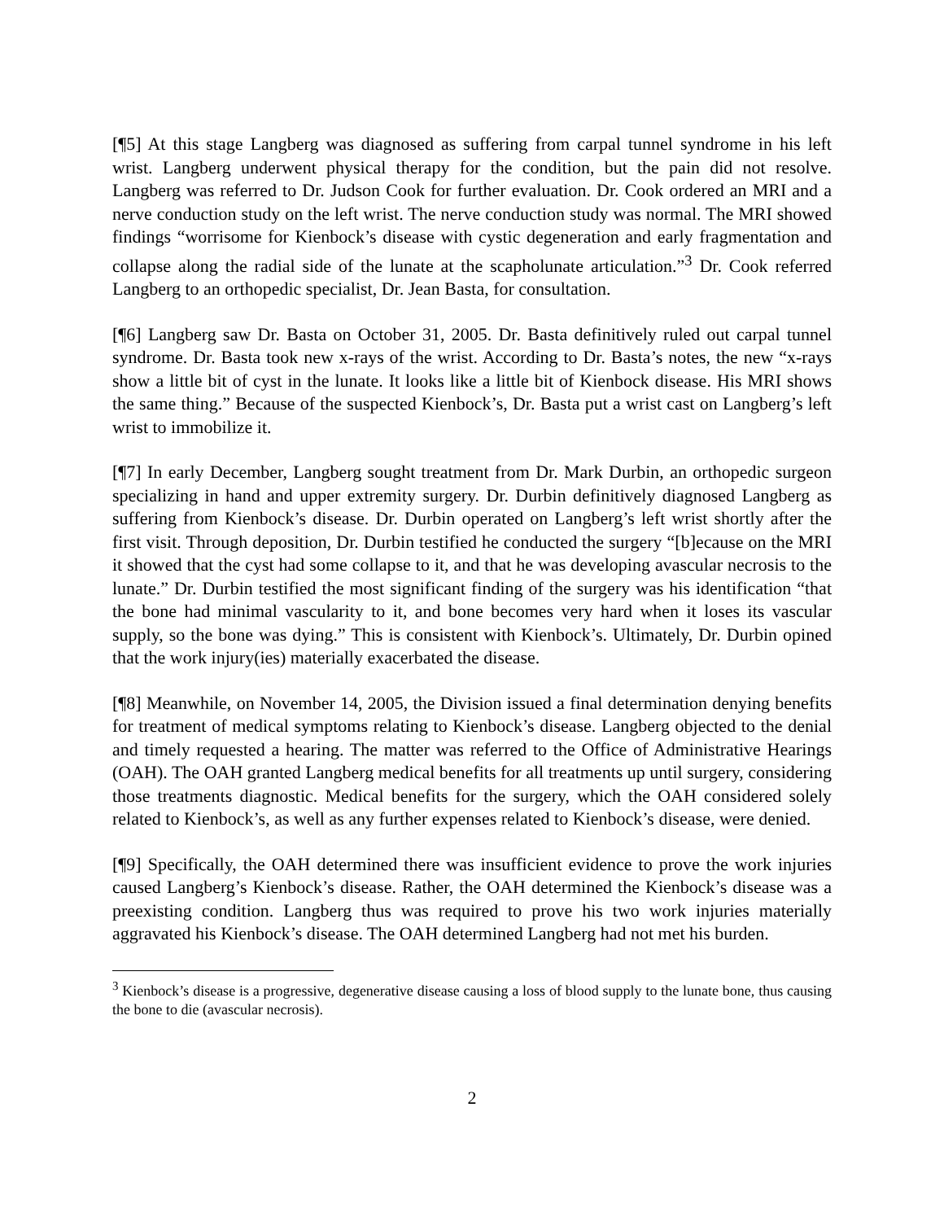[¶5] At this stage Langberg was diagnosed as suffering from carpal tunnel syndrome in his left wrist. Langberg underwent physical therapy for the condition, but the pain did not resolve. Langberg was referred to Dr. Judson Cook for further evaluation. Dr. Cook ordered an MRI and a nerve conduction study on the left wrist. The nerve conduction study was normal. The MRI showed findings “worrisome for Kienbock’s disease with cystic degeneration and early fragmentation and collapse along the radial side of the lunate at the scapholunate articulation.”<sup>3</sup> Dr. Cook referred Langberg to an orthopedic specialist, Dr. Jean Basta, for consultation.
[¶6] Langberg saw Dr. Basta on October 31, 2005. Dr. Basta definitively ruled out carpal tunnel syndrome. Dr. Basta took new x-rays of the wrist. According to Dr. Basta’s notes, the new “x-rays show a little bit of cyst in the lunate. It looks like a little bit of Kienbock disease. His MRI shows the same thing.” Because of the suspected Kienbock’s, Dr. Basta put a wrist cast on Langberg’s left wrist to immobilize it.
[¶7] In early December, Langberg sought treatment from Dr. Mark Durbin, an orthopedic surgeon specializing in hand and upper extremity surgery. Dr. Durbin definitively diagnosed Langberg as suffering from Kienbock’s disease. Dr. Durbin operated on Langberg’s left wrist shortly after the first visit. Through deposition, Dr. Durbin testified he conducted the surgery “[b]ecause on the MRI it showed that the cyst had some collapse to it, and that he was developing avascular necrosis to the lunate.” Dr. Durbin testified the most significant finding of the surgery was his identification “that the bone had minimal vascularity to it, and bone becomes very hard when it loses its vascular supply, so the bone was dying.” This is consistent with Kienbock’s. Ultimately, Dr. Durbin opined that the work injury(ies) materially exacerbated the disease.
[¶8] Meanwhile, on November 14, 2005, the Division issued a final determination denying benefits for treatment of medical symptoms relating to Kienbock’s disease. Langberg objected to the denial and timely requested a hearing. The matter was referred to the Office of Administrative Hearings (OAH). The OAH granted Langberg medical benefits for all treatments up until surgery, considering those treatments diagnostic. Medical benefits for the surgery, which the OAH considered solely related to Kienbock’s, as well as any further expenses related to Kienbock’s disease, were denied.
[¶9] Specifically, the OAH determined there was insufficient evidence to prove the work injuries caused Langberg’s Kienbock’s disease. Rather, the OAH determined the Kienbock’s disease was a preexisting condition. Langberg thus was required to prove his two work injuries materially aggravated his Kienbock’s disease. The OAH determined Langberg had not met his burden.
<sup>3</sup> Kienbock’s disease is a progressive, degenerative disease causing a loss of blood supply to the lunate bone, thus causing the bone to die (avascular necrosis).
2